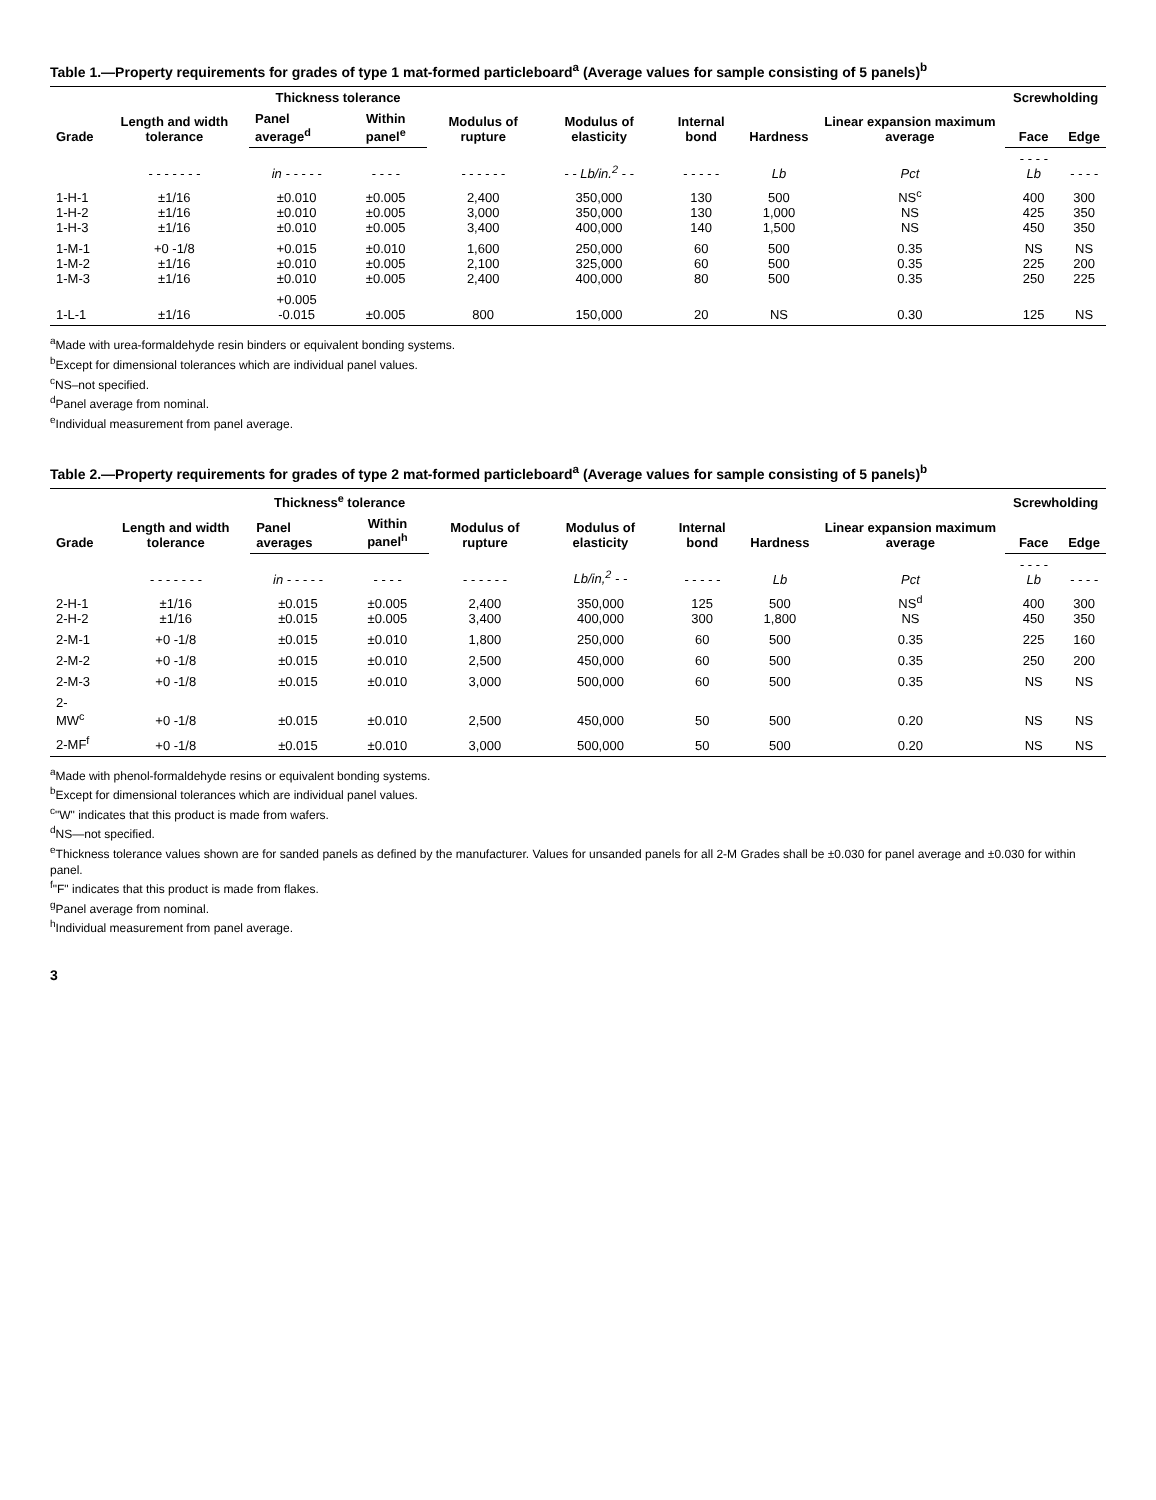Table 1.—Property requirements for grades of type 1 mat-formed particleboard<sup>a</sup> (Average values for sample consisting of 5 panels)<sup>b</sup>
| Grade | Length and width tolerance | Thickness tolerance | | Modulus of rupture | Modulus of elasticity | Internal bond | Hardness | Linear expansion maximum average | Screwholding | |
| --- | --- | --- | --- | --- | --- | --- | --- | --- | --- | --- |
| | | Panel average<sup>d</sup> | Within panel<sup>e</sup> | | | | | | Face | Edge |
| | - - - - - - - | in - - - - - | - - - - | - - - - - - | - - Lb/in.<sup>2</sup> - - | - - - - - | Lb | Pct | - - - - Lb | - - - - |
| 1-H-1 1-H-2 1-H-3 | ±1/16 ±1/16 ±1/16 | ±0.010 ±0.010 ±0.010 | ±0.005 ±0.005 ±0.005 | 2,400 3,000 3,400 | 350,000 350,000 400,000 | 130 130 140 | 500 1,000 1,500 | NS<sup>c</sup> NS NS | 400 425 450 | 300 350 350 |
| 1-M-1 1-M-2 1-M-3 | +0 -1/8 ±1/16 ±1/16 | +0.015 ±0.010 ±0.010 | ±0.010 ±0.005 ±0.005 | 1,600 2,100 2,400 | 250,000 325,000 400,000 | 60 60 80 | 500 500 500 | 0.35 0.35 0.35 | NS 225 250 | NS 200 225 |
| 1-L-1 | ±1/16 | +0.005 -0.015 | ±0.005 | 800 | 150,000 | 20 | NS | 0.30 | 125 | NS |
<sup>a</sup> Made with urea-formaldehyde resin binders or equivalent bonding systems.
<sup>b</sup> Except for dimensional tolerances which are individual panel values.
<sup>c</sup> NS–not specified.
<sup>d</sup> Panel average from nominal.
<sup>e</sup> Individual measurement from panel average.
Table 2.—Property requirements for grades of type 2 mat-formed particleboard<sup>a</sup> (Average values for sample consisting of 5 panels)<sup>b</sup>
| Grade | Length and width tolerance | Thickness<sup>e</sup> tolerance | | Modulus of rupture | Modulus of elasticity | Internal bond | Hardness | Linear expansion maximum average | Screwholding | |
| --- | --- | --- | --- | --- | --- | --- | --- | --- | --- | --- |
| | | Panel averages | Within panel<sup>h</sup> | | | | | | Face | Edge |
| | - - - - - - - | in - - - - - | - - - - | - - - - - - | Lb/in,<sup>2</sup> - - | - - - - - | Lb | Pct | - - - - Lb | - - - - |
| 2-H-1 2-H-2 | ±1/16 ±1/16 | ±0.015 ±0.015 | ±0.005 ±0.005 | 2,400 3,400 | 350,000 400,000 | 125 300 | 500 1,800 | NS<sup>d</sup> NS | 400 450 | 300 350 |
| 2-M-1 | +0 -1/8 | ±0.015 | ±0.010 | 1,800 | 250,000 | 60 | 500 | 0.35 | 225 | 160 |
| 2-M-2 | +0 -1/8 | ±0.015 | ±0.010 | 2,500 | 450,000 | 60 | 500 | 0.35 | 250 | 200 |
| 2-M-3 | +0 -1/8 | ±0.015 | ±0.010 | 3,000 | 500,000 | 60 | 500 | 0.35 | NS | NS |
| 2-MW<sup>c</sup> | +0 -1/8 | ±0.015 | ±0.010 | 2,500 | 450,000 | 50 | 500 | 0.20 | NS | NS |
| 2-MF<sup>f</sup> | +0 -1/8 | ±0.015 | ±0.010 | 3,000 | 500,000 | 50 | 500 | 0.20 | NS | NS |
<sup>a</sup> Made with phenol-formaldehyde resins or equivalent bonding systems.
<sup>b</sup> Except for dimensional tolerances which are individual panel values.
<sup>c</sup> "W" indicates that this product is made from wafers.
<sup>d</sup> NS—not specified.
<sup>e</sup> Thickness tolerance values shown are for sanded panels as defined by the manufacturer. Values for unsanded panels for all 2-M Grades shall be ±0.030 for panel average and ±0.030 for within panel.
<sup>f</sup> "F" indicates that this product is made from flakes.
<sup>g</sup> Panel average from nominal.
<sup>h</sup> Individual measurement from panel average.
3